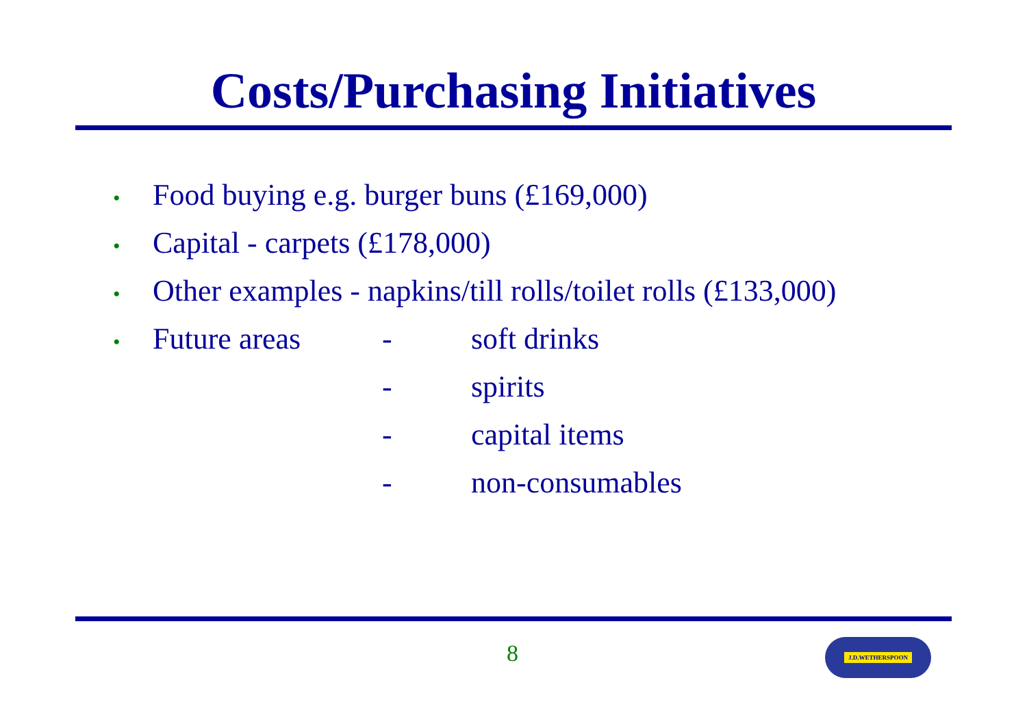Costs/Purchasing Initiatives
• Food buying e.g. burger buns (£169,000)
• Capital - carpets (£178,000)
• Other examples - napkins/till rolls/toilet rolls (£133,000)
• Future areas - soft drinks
- spirits
- capital items
- non-consumables
8 J.D.WETHERSPOON